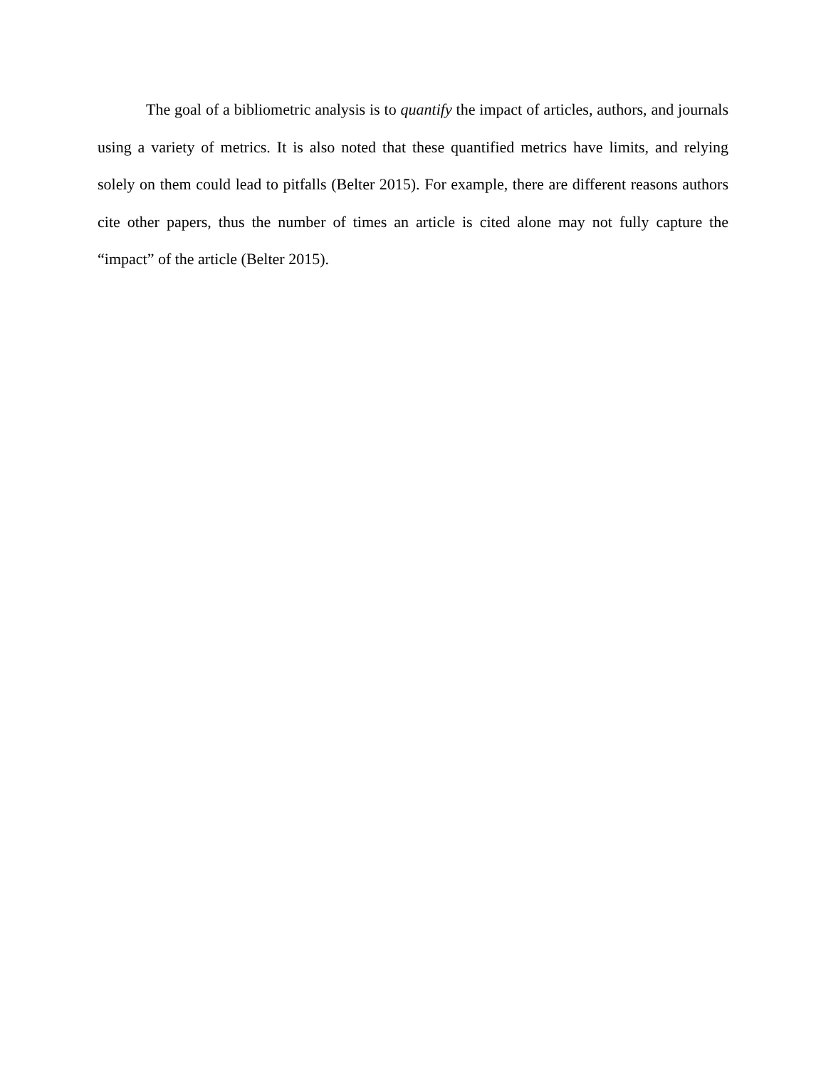The goal of a bibliometric analysis is to quantify the impact of articles, authors, and journals using a variety of metrics. It is also noted that these quantified metrics have limits, and relying solely on them could lead to pitfalls (Belter 2015). For example, there are different reasons authors cite other papers, thus the number of times an article is cited alone may not fully capture the “impact” of the article (Belter 2015).